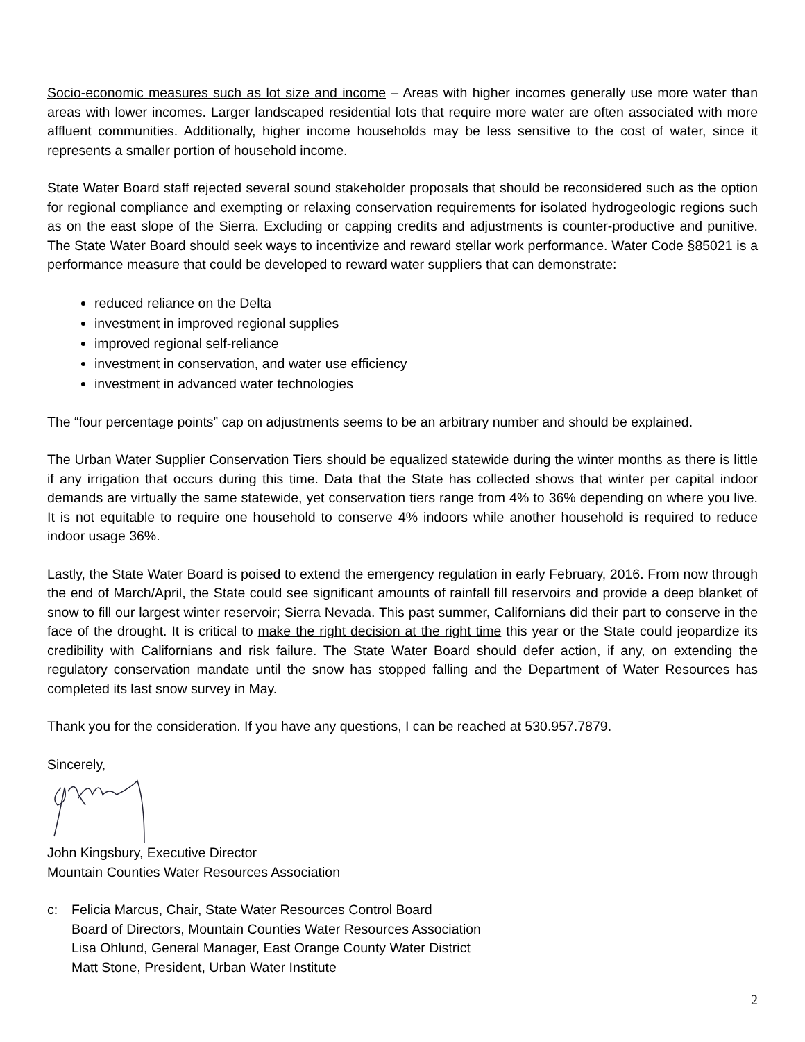Socio-economic measures such as lot size and income – Areas with higher incomes generally use more water than areas with lower incomes. Larger landscaped residential lots that require more water are often associated with more affluent communities. Additionally, higher income households may be less sensitive to the cost of water, since it represents a smaller portion of household income.
State Water Board staff rejected several sound stakeholder proposals that should be reconsidered such as the option for regional compliance and exempting or relaxing conservation requirements for isolated hydrogeologic regions such as on the east slope of the Sierra. Excluding or capping credits and adjustments is counter-productive and punitive. The State Water Board should seek ways to incentivize and reward stellar work performance. Water Code §85021 is a performance measure that could be developed to reward water suppliers that can demonstrate:
reduced reliance on the Delta
investment in improved regional supplies
improved regional self-reliance
investment in conservation, and water use efficiency
investment in advanced water technologies
The “four percentage points” cap on adjustments seems to be an arbitrary number and should be explained.
The Urban Water Supplier Conservation Tiers should be equalized statewide during the winter months as there is little if any irrigation that occurs during this time. Data that the State has collected shows that winter per capital indoor demands are virtually the same statewide, yet conservation tiers range from 4% to 36% depending on where you live. It is not equitable to require one household to conserve 4% indoors while another household is required to reduce indoor usage 36%.
Lastly, the State Water Board is poised to extend the emergency regulation in early February, 2016. From now through the end of March/April, the State could see significant amounts of rainfall fill reservoirs and provide a deep blanket of snow to fill our largest winter reservoir; Sierra Nevada. This past summer, Californians did their part to conserve in the face of the drought. It is critical to make the right decision at the right time this year or the State could jeopardize its credibility with Californians and risk failure. The State Water Board should defer action, if any, on extending the regulatory conservation mandate until the snow has stopped falling and the Department of Water Resources has completed its last snow survey in May.
Thank you for the consideration. If you have any questions, I can be reached at 530.957.7879.
Sincerely,
John Kingsbury, Executive Director
Mountain Counties Water Resources Association
c: Felicia Marcus, Chair, State Water Resources Control Board
Board of Directors, Mountain Counties Water Resources Association
Lisa Ohlund, General Manager, East Orange County Water District
Matt Stone, President, Urban Water Institute
2